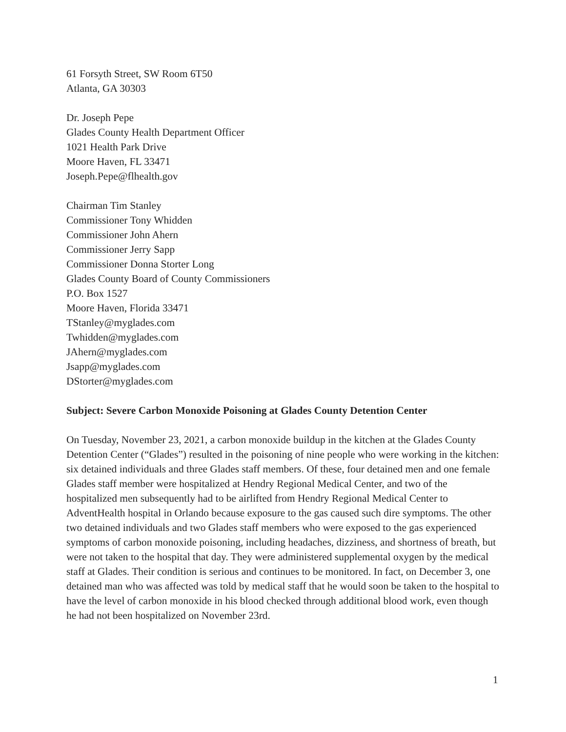61 Forsyth Street, SW Room 6T50
Atlanta, GA 30303
Dr. Joseph Pepe
Glades County Health Department Officer
1021 Health Park Drive
Moore Haven, FL 33471
Joseph.Pepe@flhealth.gov
Chairman Tim Stanley
Commissioner Tony Whidden
Commissioner John Ahern
Commissioner Jerry Sapp
Commissioner Donna Storter Long
Glades County Board of County Commissioners
P.O. Box 1527
Moore Haven, Florida 33471
TStanley@myglades.com
Twhidden@myglades.com
JAhern@myglades.com
Jsapp@myglades.com
DStorter@myglades.com
Subject: Severe Carbon Monoxide Poisoning at Glades County Detention Center
On Tuesday, November 23, 2021, a carbon monoxide buildup in the kitchen at the Glades County Detention Center (“Glades”) resulted in the poisoning of nine people who were working in the kitchen: six detained individuals and three Glades staff members. Of these, four detained men and one female Glades staff member were hospitalized at Hendry Regional Medical Center, and two of the hospitalized men subsequently had to be airlifted from Hendry Regional Medical Center to AdventHealth hospital in Orlando because exposure to the gas caused such dire symptoms. The other two detained individuals and two Glades staff members who were exposed to the gas experienced symptoms of carbon monoxide poisoning, including headaches, dizziness, and shortness of breath, but were not taken to the hospital that day. They were administered supplemental oxygen by the medical staff at Glades. Their condition is serious and continues to be monitored. In fact, on December 3, one detained man who was affected was told by medical staff that he would soon be taken to the hospital to have the level of carbon monoxide in his blood checked through additional blood work, even though he had not been hospitalized on November 23rd.
1